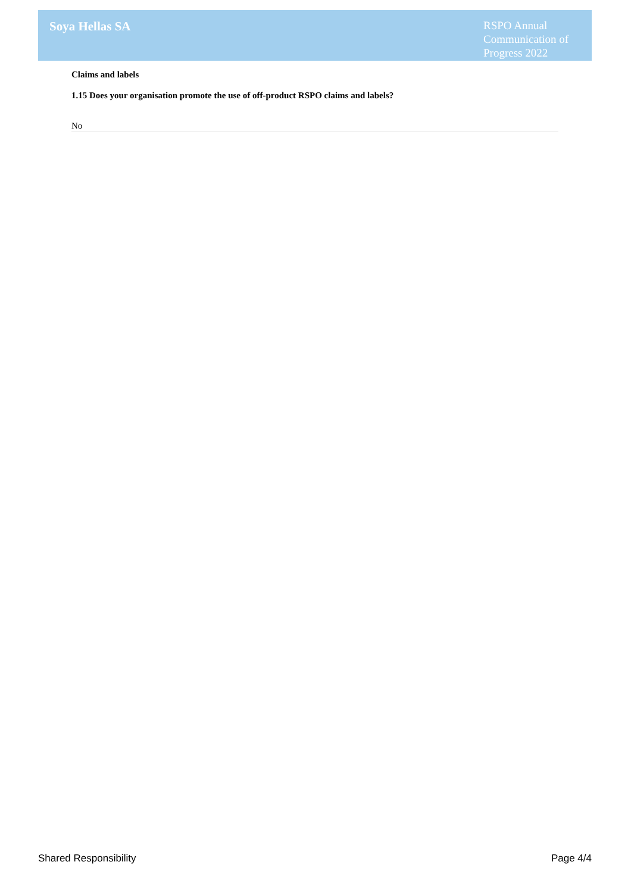Soya Hellas SA
RSPO Annual Communication of Progress 2022
Claims and labels
1.15 Does your organisation promote the use of off-product RSPO claims and labels?
No
Shared Responsibility Page 4/4